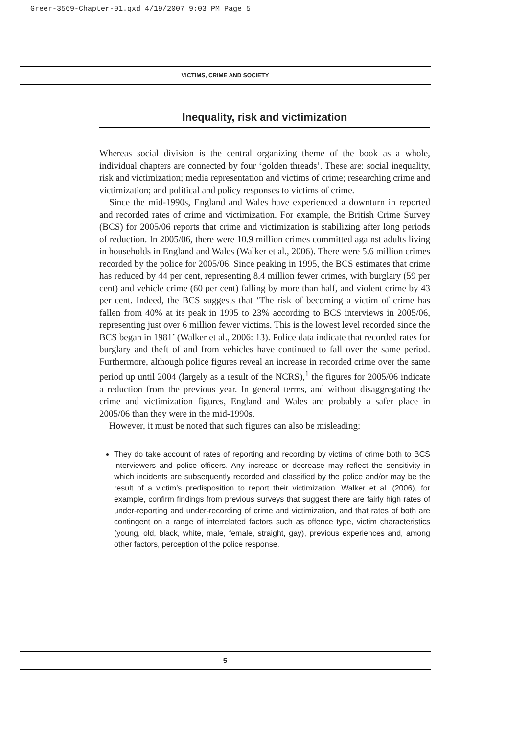Greer-3569-Chapter-01.qxd 4/19/2007 9:03 PM Page 5
VICTIMS, CRIME AND SOCIETY
Inequality, risk and victimization
Whereas social division is the central organizing theme of the book as a whole, individual chapters are connected by four ‘golden threads’. These are: social inequality, risk and victimization; media representation and victims of crime; researching crime and victimization; and political and policy responses to victims of crime.
Since the mid-1990s, England and Wales have experienced a downturn in reported and recorded rates of crime and victimization. For example, the British Crime Survey (BCS) for 2005/06 reports that crime and victimization is stabilizing after long periods of reduction. In 2005/06, there were 10.9 million crimes committed against adults living in households in England and Wales (Walker et al., 2006). There were 5.6 million crimes recorded by the police for 2005/06. Since peaking in 1995, the BCS estimates that crime has reduced by 44 per cent, representing 8.4 million fewer crimes, with burglary (59 per cent) and vehicle crime (60 per cent) falling by more than half, and violent crime by 43 per cent. Indeed, the BCS suggests that ‘The risk of becoming a victim of crime has fallen from 40% at its peak in 1995 to 23% according to BCS interviews in 2005/06, representing just over 6 million fewer victims. This is the lowest level recorded since the BCS began in 1981’ (Walker et al., 2006: 13). Police data indicate that recorded rates for burglary and theft of and from vehicles have continued to fall over the same period. Furthermore, although police figures reveal an increase in recorded crime over the same period up until 2004 (largely as a result of the NCRS),<sup>1</sup> the figures for 2005/06 indicate a reduction from the previous year. In general terms, and without disaggregating the crime and victimization figures, England and Wales are probably a safer place in 2005/06 than they were in the mid-1990s.
However, it must be noted that such figures can also be misleading:
They do take account of rates of reporting and recording by victims of crime both to BCS interviewers and police officers. Any increase or decrease may reflect the sensitivity in which incidents are subsequently recorded and classified by the police and/or may be the result of a victim’s predisposition to report their victimization. Walker et al. (2006), for example, confirm findings from previous surveys that suggest there are fairly high rates of under-reporting and under-recording of crime and victimization, and that rates of both are contingent on a range of interrelated factors such as offence type, victim characteristics (young, old, black, white, male, female, straight, gay), previous experiences and, among other factors, perception of the police response.
5